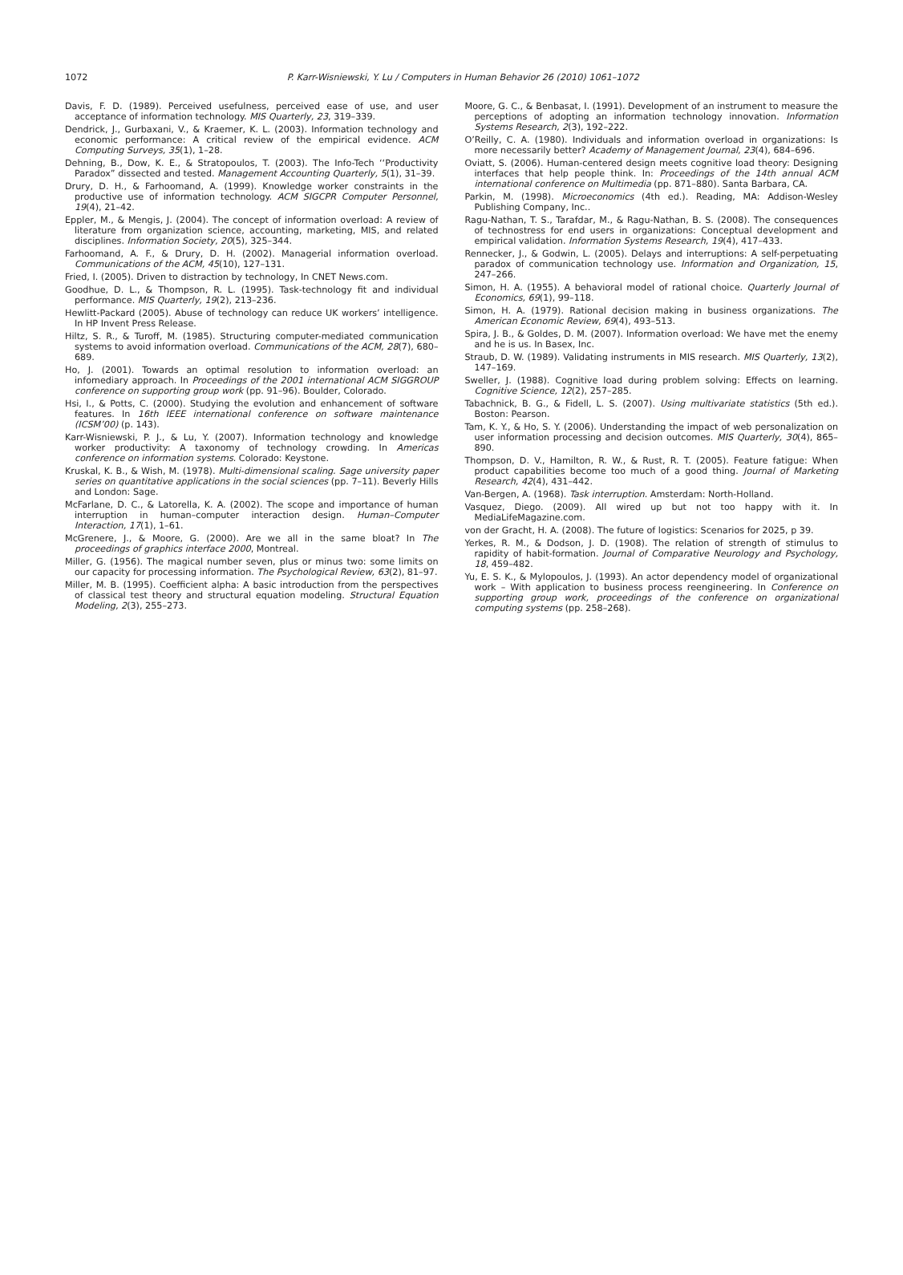1072
P. Karr-Wisniewski, Y. Lu / Computers in Human Behavior 26 (2010) 1061–1072
Davis, F. D. (1989). Perceived usefulness, perceived ease of use, and user acceptance of information technology. MIS Quarterly, 23, 319–339.
Dendrick, J., Gurbaxani, V., & Kraemer, K. L. (2003). Information technology and economic performance: A critical review of the empirical evidence. ACM Computing Surveys, 35(1), 1–28.
Dehning, B., Dow, K. E., & Stratopoulos, T. (2003). The Info-Tech ‘‘Productivity Paradox” dissected and tested. Management Accounting Quarterly, 5(1), 31–39.
Drury, D. H., & Farhoomand, A. (1999). Knowledge worker constraints in the productive use of information technology. ACM SIGCPR Computer Personnel, 19(4), 21–42.
Eppler, M., & Mengis, J. (2004). The concept of information overload: A review of literature from organization science, accounting, marketing, MIS, and related disciplines. Information Society, 20(5), 325–344.
Farhoomand, A. F., & Drury, D. H. (2002). Managerial information overload. Communications of the ACM, 45(10), 127–131.
Fried, I. (2005). Driven to distraction by technology, In CNET News.com.
Goodhue, D. L., & Thompson, R. L. (1995). Task-technology fit and individual performance. MIS Quarterly, 19(2), 213–236.
Hewlitt-Packard (2005). Abuse of technology can reduce UK workers’ intelligence. In HP Invent Press Release.
Hiltz, S. R., & Turoff, M. (1985). Structuring computer-mediated communication systems to avoid information overload. Communications of the ACM, 28(7), 680–689.
Ho, J. (2001). Towards an optimal resolution to information overload: an infomediary approach. In Proceedings of the 2001 international ACM SIGGROUP conference on supporting group work (pp. 91–96). Boulder, Colorado.
Hsi, I., & Potts, C. (2000). Studying the evolution and enhancement of software features. In 16th IEEE international conference on software maintenance (ICSM’00) (p. 143).
Karr-Wisniewski, P. J., & Lu, Y. (2007). Information technology and knowledge worker productivity: A taxonomy of technology crowding. In Americas conference on information systems. Colorado: Keystone.
Kruskal, K. B., & Wish, M. (1978). Multi-dimensional scaling. Sage university paper series on quantitative applications in the social sciences (pp. 7–11). Beverly Hills and London: Sage.
McFarlane, D. C., & Latorella, K. A. (2002). The scope and importance of human interruption in human–computer interaction design. Human–Computer Interaction, 17(1), 1–61.
McGrenere, J., & Moore, G. (2000). Are we all in the same bloat? In The proceedings of graphics interface 2000, Montreal.
Miller, G. (1956). The magical number seven, plus or minus two: some limits on our capacity for processing information. The Psychological Review, 63(2), 81–97.
Miller, M. B. (1995). Coefficient alpha: A basic introduction from the perspectives of classical test theory and structural equation modeling. Structural Equation Modeling, 2(3), 255–273.
Moore, G. C., & Benbasat, I. (1991). Development of an instrument to measure the perceptions of adopting an information technology innovation. Information Systems Research, 2(3), 192–222.
O’Reilly, C. A. (1980). Individuals and information overload in organizations: Is more necessarily better? Academy of Management Journal, 23(4), 684–696.
Oviatt, S. (2006). Human-centered design meets cognitive load theory: Designing interfaces that help people think. In: Proceedings of the 14th annual ACM international conference on Multimedia (pp. 871–880). Santa Barbara, CA.
Parkin, M. (1998). Microeconomics (4th ed.). Reading, MA: Addison-Wesley Publishing Company, Inc..
Ragu-Nathan, T. S., Tarafdar, M., & Ragu-Nathan, B. S. (2008). The consequences of technostress for end users in organizations: Conceptual development and empirical validation. Information Systems Research, 19(4), 417–433.
Rennecker, J., & Godwin, L. (2005). Delays and interruptions: A self-perpetuating paradox of communication technology use. Information and Organization, 15, 247–266.
Simon, H. A. (1955). A behavioral model of rational choice. Quarterly Journal of Economics, 69(1), 99–118.
Simon, H. A. (1979). Rational decision making in business organizations. The American Economic Review, 69(4), 493–513.
Spira, J. B., & Goldes, D. M. (2007). Information overload: We have met the enemy and he is us. In Basex, Inc.
Straub, D. W. (1989). Validating instruments in MIS research. MIS Quarterly, 13(2), 147–169.
Sweller, J. (1988). Cognitive load during problem solving: Effects on learning. Cognitive Science, 12(2), 257–285.
Tabachnick, B. G., & Fidell, L. S. (2007). Using multivariate statistics (5th ed.). Boston: Pearson.
Tam, K. Y., & Ho, S. Y. (2006). Understanding the impact of web personalization on user information processing and decision outcomes. MIS Quarterly, 30(4), 865–890.
Thompson, D. V., Hamilton, R. W., & Rust, R. T. (2005). Feature fatigue: When product capabilities become too much of a good thing. Journal of Marketing Research, 42(4), 431–442.
Van-Bergen, A. (1968). Task interruption. Amsterdam: North-Holland.
Vasquez, Diego. (2009). All wired up but not too happy with it. In MediaLifeMagazine.com.
von der Gracht, H. A. (2008). The future of logistics: Scenarios for 2025, p 39.
Yerkes, R. M., & Dodson, J. D. (1908). The relation of strength of stimulus to rapidity of habit-formation. Journal of Comparative Neurology and Psychology, 18, 459–482.
Yu, E. S. K., & Mylopoulos, J. (1993). An actor dependency model of organizational work – With application to business process reengineering. In Conference on supporting group work, proceedings of the conference on organizational computing systems (pp. 258–268).